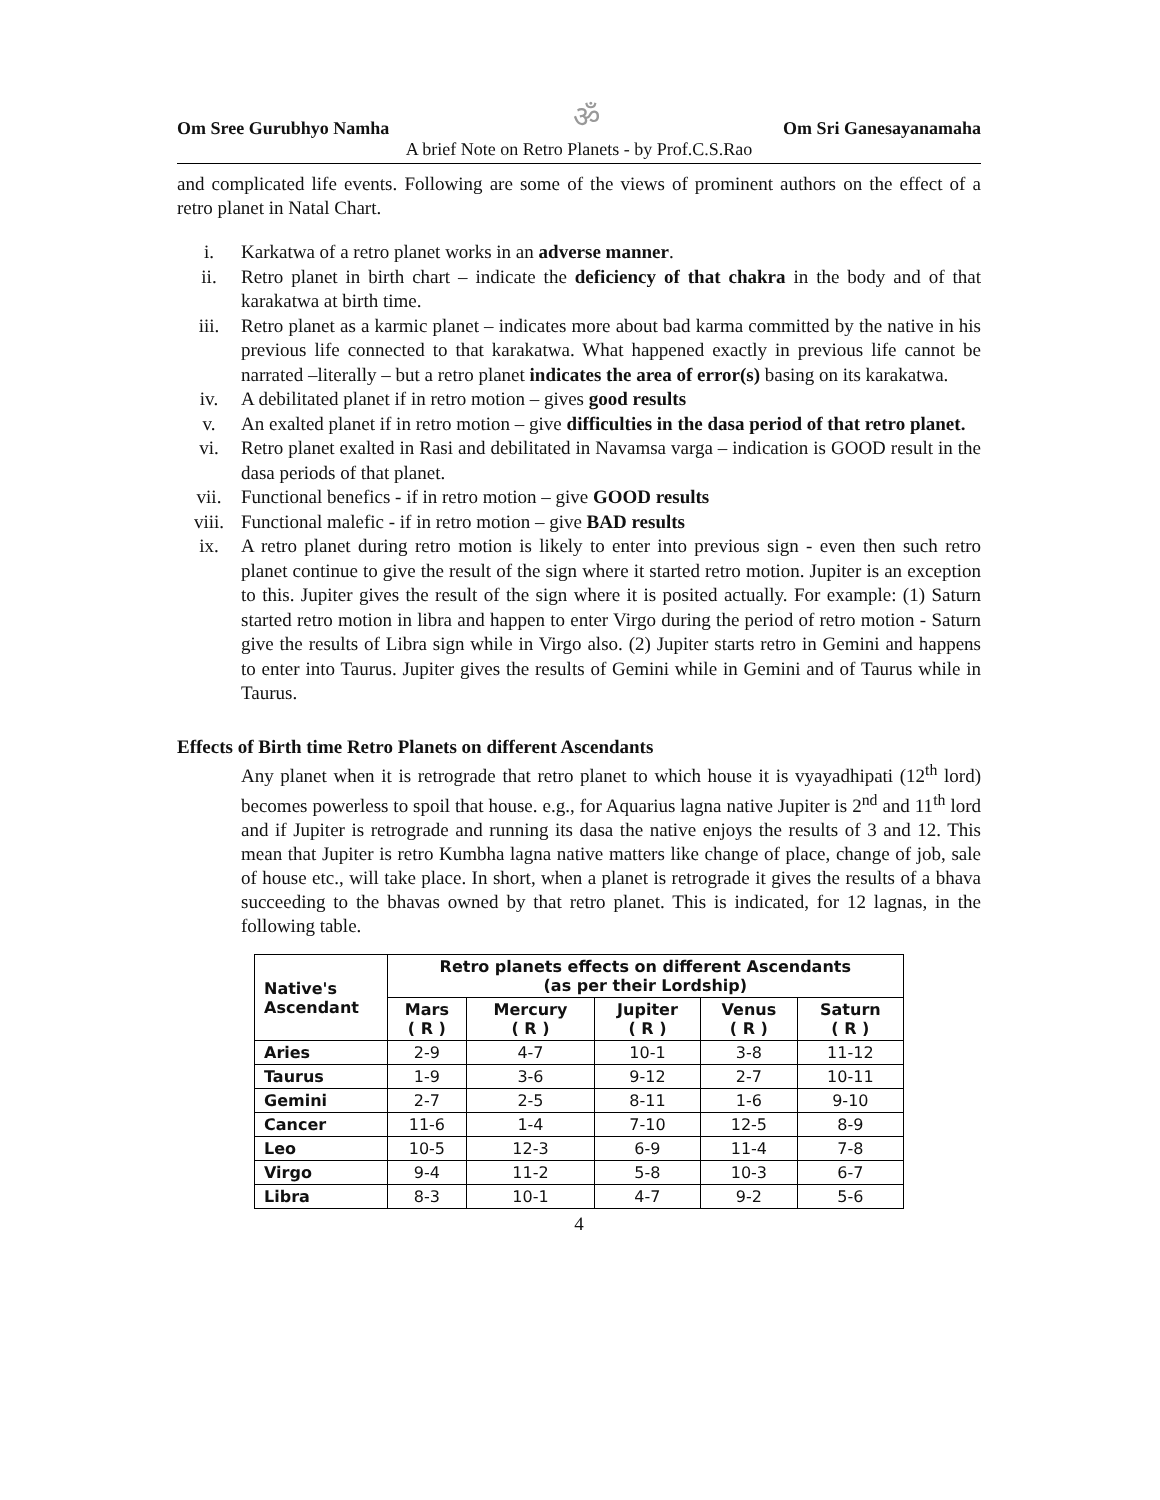Om Sree Gurubhyo Namha ॐ Om Sri Ganesayanamaha
A brief Note on Retro Planets - by Prof.C.S.Rao
and complicated life events. Following are some of the views of prominent authors on the effect of a retro planet in Natal Chart.
i. Karkatwa of a retro planet works in an adverse manner.
ii. Retro planet in birth chart – indicate the deficiency of that chakra in the body and of that karakatwa at birth time.
iii. Retro planet as a karmic planet – indicates more about bad karma committed by the native in his previous life connected to that karakatwa. What happened exactly in previous life cannot be narrated –literally – but a retro planet indicates the area of error(s) basing on its karakatwa.
iv. A debilitated planet if in retro motion – gives good results
v. An exalted planet if in retro motion – give difficulties in the dasa period of that retro planet.
vi. Retro planet exalted in Rasi and debilitated in Navamsa varga – indication is GOOD result in the dasa periods of that planet.
vii. Functional benefics - if in retro motion – give GOOD results
viii. Functional malefic - if in retro motion – give BAD results
ix. A retro planet during retro motion is likely to enter into previous sign - even then such retro planet continue to give the result of the sign where it started retro motion. Jupiter is an exception to this. Jupiter gives the result of the sign where it is posited actually. For example: (1) Saturn started retro motion in libra and happen to enter Virgo during the period of retro motion - Saturn give the results of Libra sign while in Virgo also. (2) Jupiter starts retro in Gemini and happens to enter into Taurus. Jupiter gives the results of Gemini while in Gemini and of Taurus while in Taurus.
Effects of Birth time Retro Planets on different Ascendants
Any planet when it is retrograde that retro planet to which house it is vyayadhipati (12<sup>th</sup> lord) becomes powerless to spoil that house. e.g., for Aquarius lagna native Jupiter is 2<sup>nd</sup> and 11<sup>th</sup> lord and if Jupiter is retrograde and running its dasa the native enjoys the results of 3 and 12. This mean that Jupiter is retro Kumbha lagna native matters like change of place, change of job, sale of house etc., will take place. In short, when a planet is retrograde it gives the results of a bhava succeeding to the bhavas owned by that retro planet. This is indicated, for 12 lagnas, in the following table.
| Native's Ascendant | Retro planets effects on different Ascendants (as per their Lordship) | | | | |
| --- | --- | --- | --- | --- | --- |
| | Mars ( R ) | Mercury ( R ) | Jupiter ( R ) | Venus ( R ) | Saturn ( R ) |
| Aries | 2-9 | 4-7 | 10-1 | 3-8 | 11-12 |
| Taurus | 1-9 | 3-6 | 9-12 | 2-7 | 10-11 |
| Gemini | 2-7 | 2-5 | 8-11 | 1-6 | 9-10 |
| Cancer | 11-6 | 1-4 | 7-10 | 12-5 | 8-9 |
| Leo | 10-5 | 12-3 | 6-9 | 11-4 | 7-8 |
| Virgo | 9-4 | 11-2 | 5-8 | 10-3 | 6-7 |
| Libra | 8-3 | 10-1 | 4-7 | 9-2 | 5-6 |
4